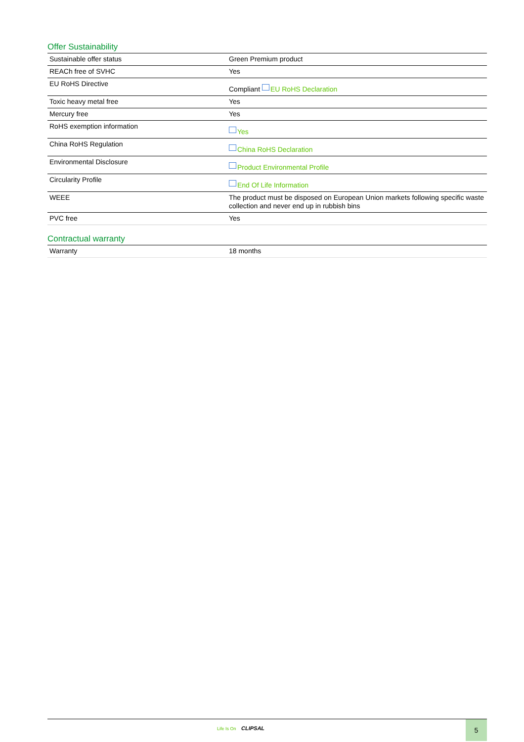Offer Sustainability
| Sustainable offer status | Green Premium product |
| REACh free of SVHC | Yes |
| EU RoHS Directive | Compliant EU RoHS Declaration |
| Toxic heavy metal free | Yes |
| Mercury free | Yes |
| RoHS exemption information | Yes |
| China RoHS Regulation | China RoHS Declaration |
| Environmental Disclosure | Product Environmental Profile |
| Circularity Profile | End Of Life Information |
| WEEE | The product must be disposed on European Union markets following specific waste collection and never end up in rubbish bins |
| PVC free | Yes |
Contractual warranty
| Warranty | 18 months |
Life Is On CLIPSAL
5